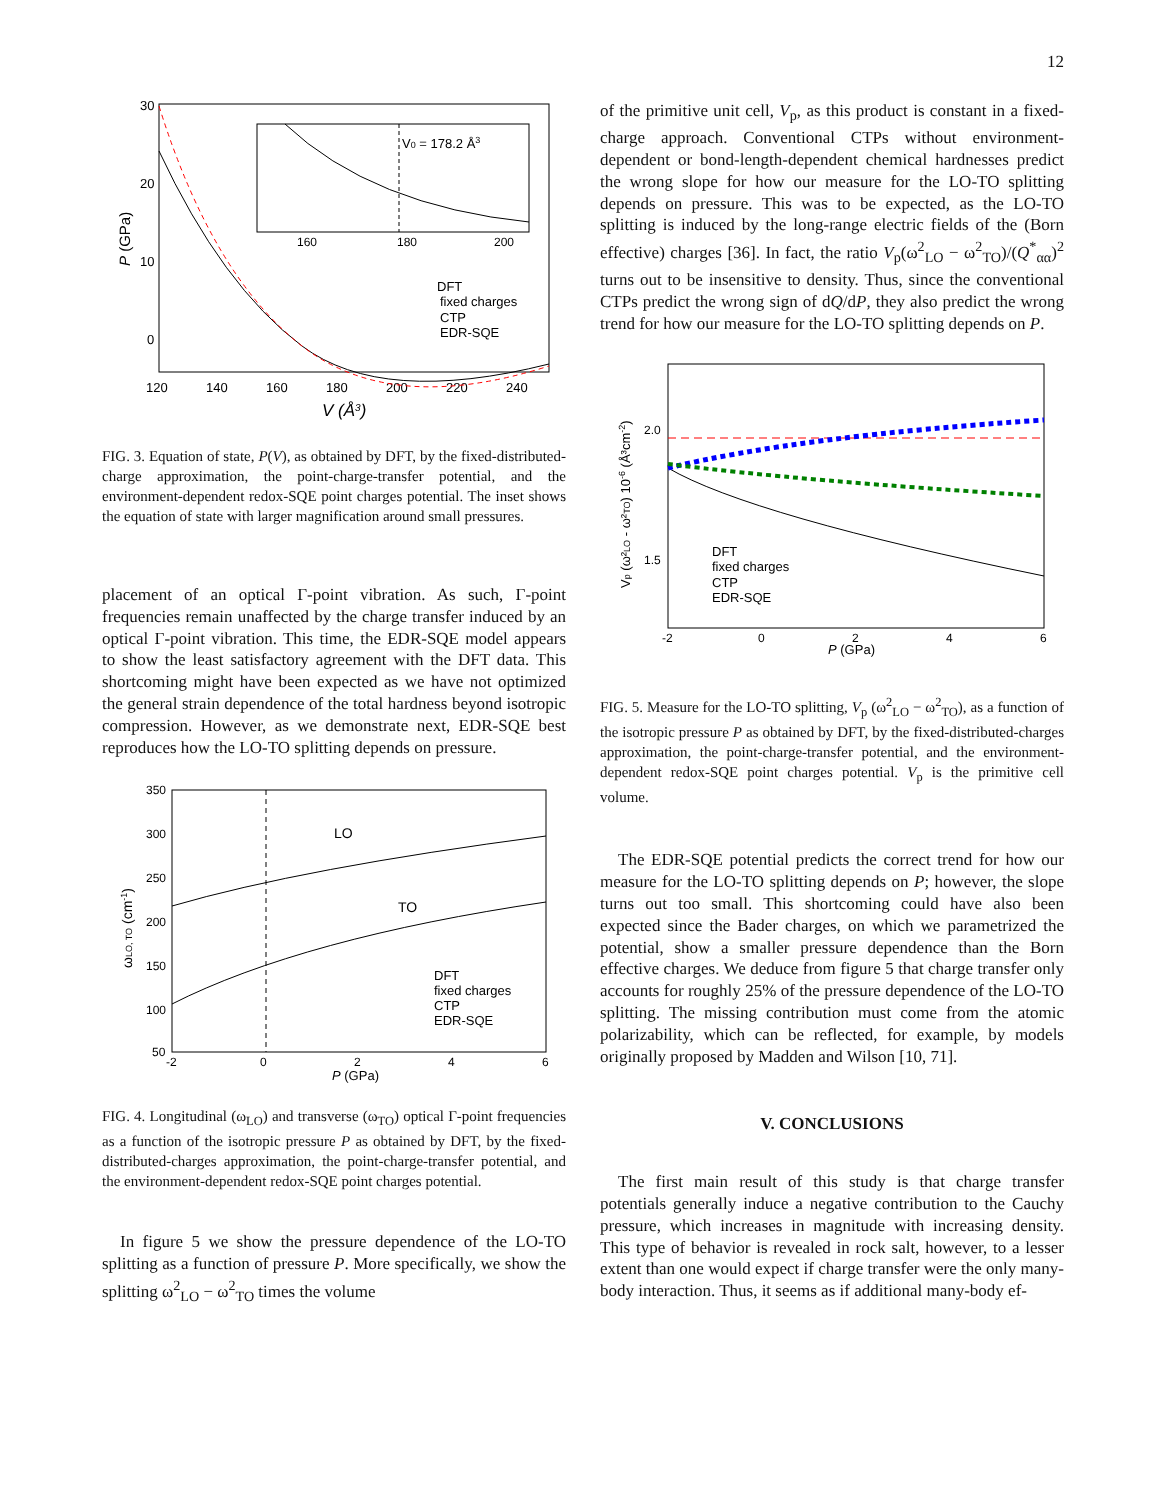12
30
20
10
0
120
140
160
180
200
220
240
V (Å3)
P (GPa)
V0 = 178.2 Å3
160
180
200
DFT
fixed charges
CTP
EDR-SQE
FIG. 3. Equation of state, P(V), as obtained by DFT, by the fixed-distributed-charge approximation, the point-charge-transfer potential, and the environment-dependent redox-SQE point charges potential. The inset shows the equation of state with larger magnification around small pressures.
placement of an optical Γ-point vibration. As such, Γ-point frequencies remain unaffected by the charge transfer induced by an optical Γ-point vibration. This time, the EDR-SQE model appears to show the least satisfactory agreement with the DFT data. This shortcoming might have been expected as we have not optimized the general strain dependence of the total hardness beyond isotropic compression. However, as we demonstrate next, EDR-SQE best reproduces how the LO-TO splitting depends on pressure.
350
300
250
200
150
100
50
-2
0
2
4
6
P (GPa)
ωLO, TO (cm-1)
LO
TO
DFT
fixed charges
CTP
EDR-SQE
FIG. 4. Longitudinal (ω<sub>LO</sub>) and transverse (ω<sub>TO</sub>) optical Γ-point frequencies as a function of the isotropic pressure P as obtained by DFT, by the fixed-distributed-charges approximation, the point-charge-transfer potential, and the environment-dependent redox-SQE point charges potential.
In figure 5 we show the pressure dependence of the LO-TO splitting as a function of pressure P. More specifically, we show the splitting ω<sup>2</sup><sub>LO</sub> − ω<sup>2</sup><sub>TO</sub> times the volume
of the primitive unit cell, V<sub>p</sub>, as this product is constant in a fixed-charge approach. Conventional CTPs without environment-dependent or bond-length-dependent chemical hardnesses predict the wrong slope for how our measure for the LO-TO splitting depends on pressure. This was to be expected, as the LO-TO splitting is induced by the long-range electric fields of the (Born effective) charges [36]. In fact, the ratio V<sub>p</sub>(ω<sup>2</sup><sub>LO</sub> − ω<sup>2</sup><sub>TO</sub>)/(Q<sup>*</sup><sub>αα</sub>)<sup>2</sup> turns out to be insensitive to density. Thus, since the conventional CTPs predict the wrong sign of dQ/dP, they also predict the wrong trend for how our measure for the LO-TO splitting depends on P.
2.0
1.5
-2
0
2
4
6
P (GPa)
Vp (ω²LO - ω²TO) 10-6 (Å³cm-2)
DFT
fixed charges
CTP
EDR-SQE
FIG. 5. Measure for the LO-TO splitting, V<sub>p</sub> (ω<sup>2</sup><sub>LO</sub> − ω<sup>2</sup><sub>TO</sub>), as a function of the isotropic pressure P as obtained by DFT, by the fixed-distributed-charges approximation, the point-charge-transfer potential, and the environment-dependent redox-SQE point charges potential. V<sub>p</sub> is the primitive cell volume.
The EDR-SQE potential predicts the correct trend for how our measure for the LO-TO splitting depends on P; however, the slope turns out too small. This shortcoming could have also been expected since the Bader charges, on which we parametrized the potential, show a smaller pressure dependence than the Born effective charges. We deduce from figure 5 that charge transfer only accounts for roughly 25% of the pressure dependence of the LO-TO splitting. The missing contribution must come from the atomic polarizability, which can be reflected, for example, by models originally proposed by Madden and Wilson [10, 71].
V. CONCLUSIONS
The first main result of this study is that charge transfer potentials generally induce a negative contribution to the Cauchy pressure, which increases in magnitude with increasing density. This type of behavior is revealed in rock salt, however, to a lesser extent than one would expect if charge transfer were the only many-body interaction. Thus, it seems as if additional many-body ef-